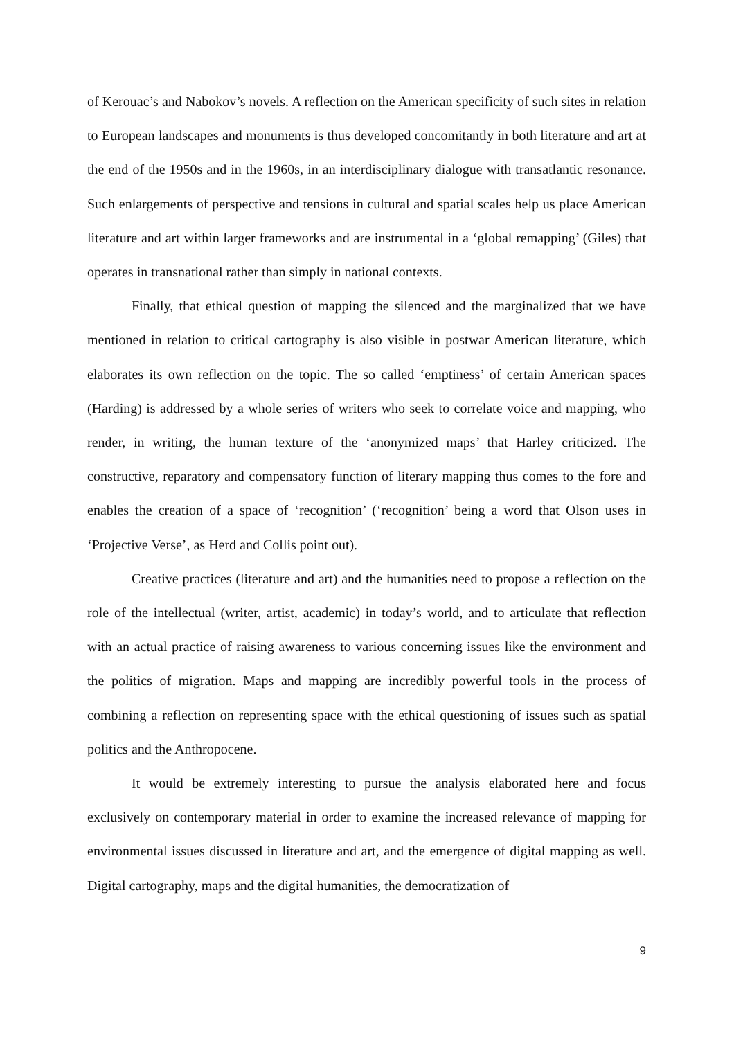of Kerouac’s and Nabokov’s novels. A reflection on the American specificity of such sites in relation to European landscapes and monuments is thus developed concomitantly in both literature and art at the end of the 1950s and in the 1960s, in an interdisciplinary dialogue with transatlantic resonance. Such enlargements of perspective and tensions in cultural and spatial scales help us place American literature and art within larger frameworks and are instrumental in a ‘global remapping’ (Giles) that operates in transnational rather than simply in national contexts.
Finally, that ethical question of mapping the silenced and the marginalized that we have mentioned in relation to critical cartography is also visible in postwar American literature, which elaborates its own reflection on the topic. The so called ‘emptiness’ of certain American spaces (Harding) is addressed by a whole series of writers who seek to correlate voice and mapping, who render, in writing, the human texture of the ‘anonymized maps’ that Harley criticized. The constructive, reparatory and compensatory function of literary mapping thus comes to the fore and enables the creation of a space of ‘recognition’ (‘recognition’ being a word that Olson uses in ‘Projective Verse’, as Herd and Collis point out).
Creative practices (literature and art) and the humanities need to propose a reflection on the role of the intellectual (writer, artist, academic) in today’s world, and to articulate that reflection with an actual practice of raising awareness to various concerning issues like the environment and the politics of migration. Maps and mapping are incredibly powerful tools in the process of combining a reflection on representing space with the ethical questioning of issues such as spatial politics and the Anthropocene.
It would be extremely interesting to pursue the analysis elaborated here and focus exclusively on contemporary material in order to examine the increased relevance of mapping for environmental issues discussed in literature and art, and the emergence of digital mapping as well. Digital cartography, maps and the digital humanities, the democratization of
9